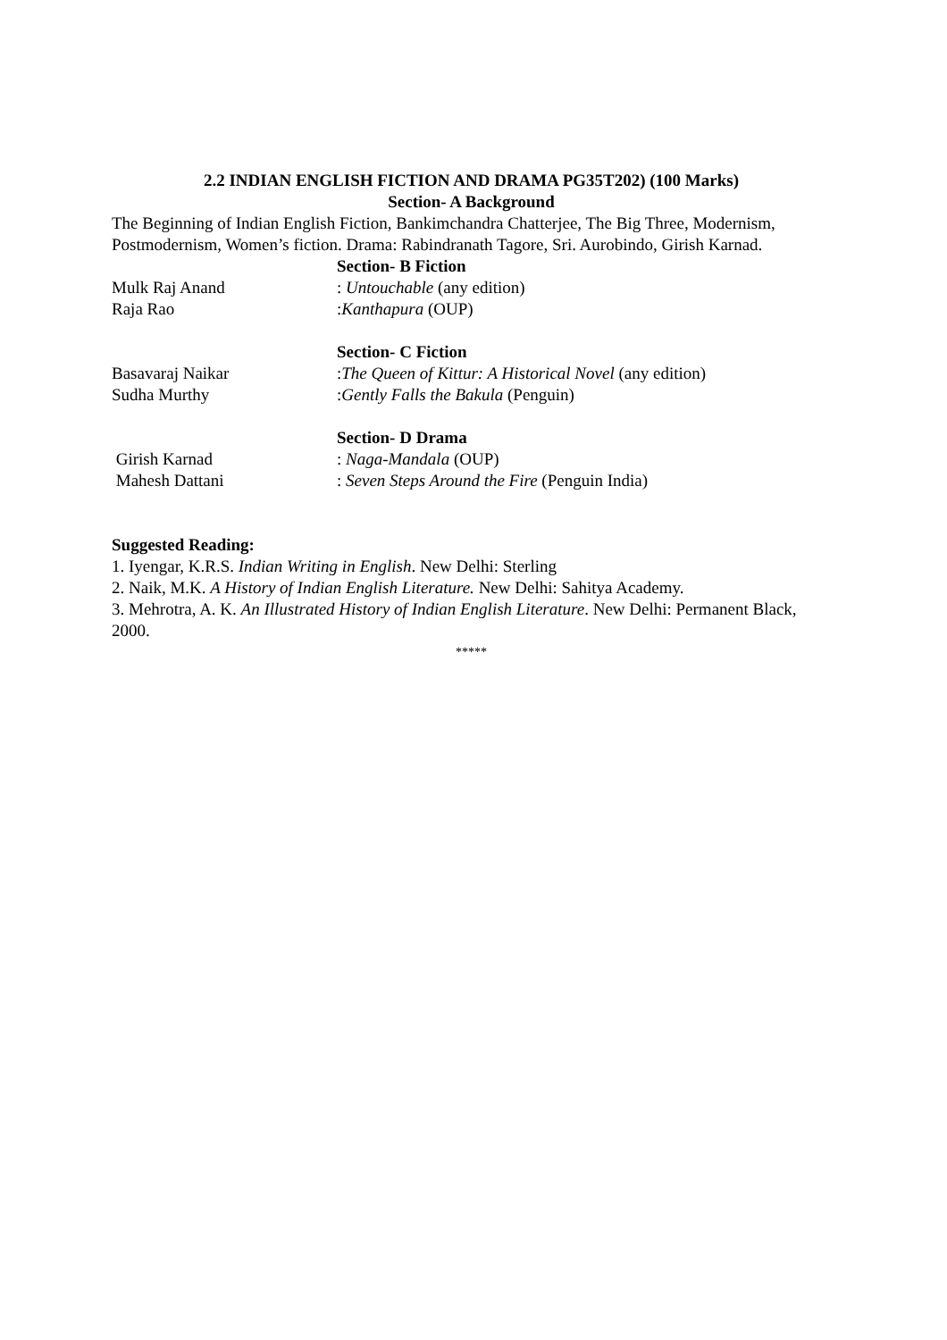2.2 INDIAN ENGLISH FICTION AND DRAMA PG35T202) (100 Marks)
Section- A Background
The Beginning of Indian English Fiction, Bankimchandra Chatterjee, The Big Three, Modernism, Postmodernism, Women’s fiction. Drama: Rabindranath Tagore, Sri. Aurobindo, Girish Karnad.
Section- B Fiction
Mulk Raj Anand : Untouchable (any edition)
Raja Rao :Kanthapura (OUP)
Section- C Fiction
Basavaraj Naikar :The Queen of Kittur: A Historical Novel (any edition)
Sudha Murthy :Gently Falls the Bakula (Penguin)
Section- D Drama
Girish Karnad : Naga-Mandala (OUP)
Mahesh Dattani : Seven Steps Around the Fire (Penguin India)
Suggested Reading:
1. Iyengar, K.R.S. Indian Writing in English. New Delhi: Sterling
2. Naik, M.K. A History of Indian English Literature. New Delhi: Sahitya Academy.
3. Mehrotra, A. K. An Illustrated History of Indian English Literature. New Delhi: Permanent Black, 2000.
*****